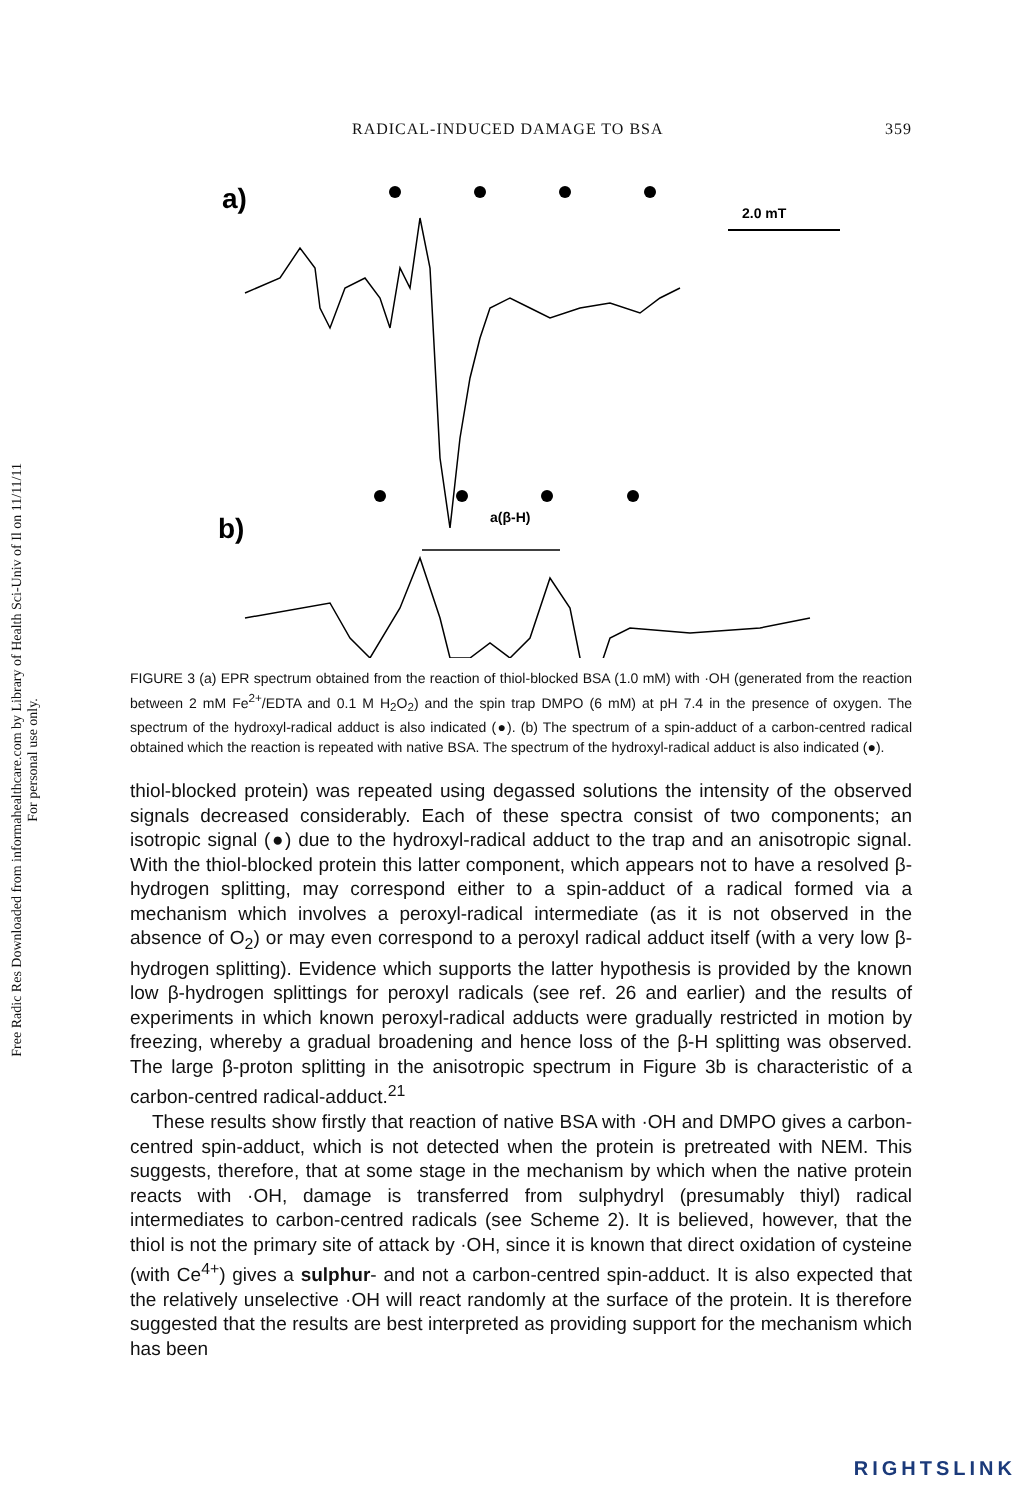Free Radic Res Downloaded from informahealthcare.com by Library of Health Sci-Univ of Il on 11/11/11
For personal use only.
RADICAL-INDUCED DAMAGE TO BSA 359
a)
2.0 mT
b)
a(β-H)
FIGURE 3 (a) EPR spectrum obtained from the reaction of thiol-blocked BSA (1.0 mM) with ·OH (generated from the reaction between 2 mM Fe<sup>2+</sup>/EDTA and 0.1 M H<sub>2</sub>O<sub>2</sub>) and the spin trap DMPO (6 mM) at pH 7.4 in the presence of oxygen. The spectrum of the hydroxyl-radical adduct is also indicated (●). (b) The spectrum of a spin-adduct of a carbon-centred radical obtained which the reaction is repeated with native BSA. The spectrum of the hydroxyl-radical adduct is also indicated (●).
thiol-blocked protein) was repeated using degassed solutions the intensity of the observed signals decreased considerably. Each of these spectra consist of two components; an isotropic signal (●) due to the hydroxyl-radical adduct to the trap and an anisotropic signal. With the thiol-blocked protein this latter component, which appears not to have a resolved β-hydrogen splitting, may correspond either to a spin-adduct of a radical formed via a mechanism which involves a peroxyl-radical intermediate (as it is not observed in the absence of O<sub>2</sub>) or may even correspond to a peroxyl radical adduct itself (with a very low β-hydrogen splitting). Evidence which supports the latter hypothesis is provided by the known low β-hydrogen splittings for peroxyl radicals (see ref. 26 and earlier) and the results of experiments in which known peroxyl-radical adducts were gradually restricted in motion by freezing, whereby a gradual broadening and hence loss of the β-H splitting was observed. The large β-proton splitting in the anisotropic spectrum in Figure 3b is characteristic of a carbon-centred radical-adduct.<sup>21</sup>
These results show firstly that reaction of native BSA with ·OH and DMPO gives a carbon-centred spin-adduct, which is not detected when the protein is pretreated with NEM. This suggests, therefore, that at some stage in the mechanism by which when the native protein reacts with ·OH, damage is transferred from sulphydryl (presumably thiyl) radical intermediates to carbon-centred radicals (see Scheme 2). It is believed, however, that the thiol is not the primary site of attack by ·OH, since it is known that direct oxidation of cysteine (with Ce<sup>4+</sup>) gives a sulphur- and not a carbon-centred spin-adduct. It is also expected that the relatively unselective ·OH will react randomly at the surface of the protein. It is therefore suggested that the results are best interpreted as providing support for the mechanism which has been
RIGHTSLINK